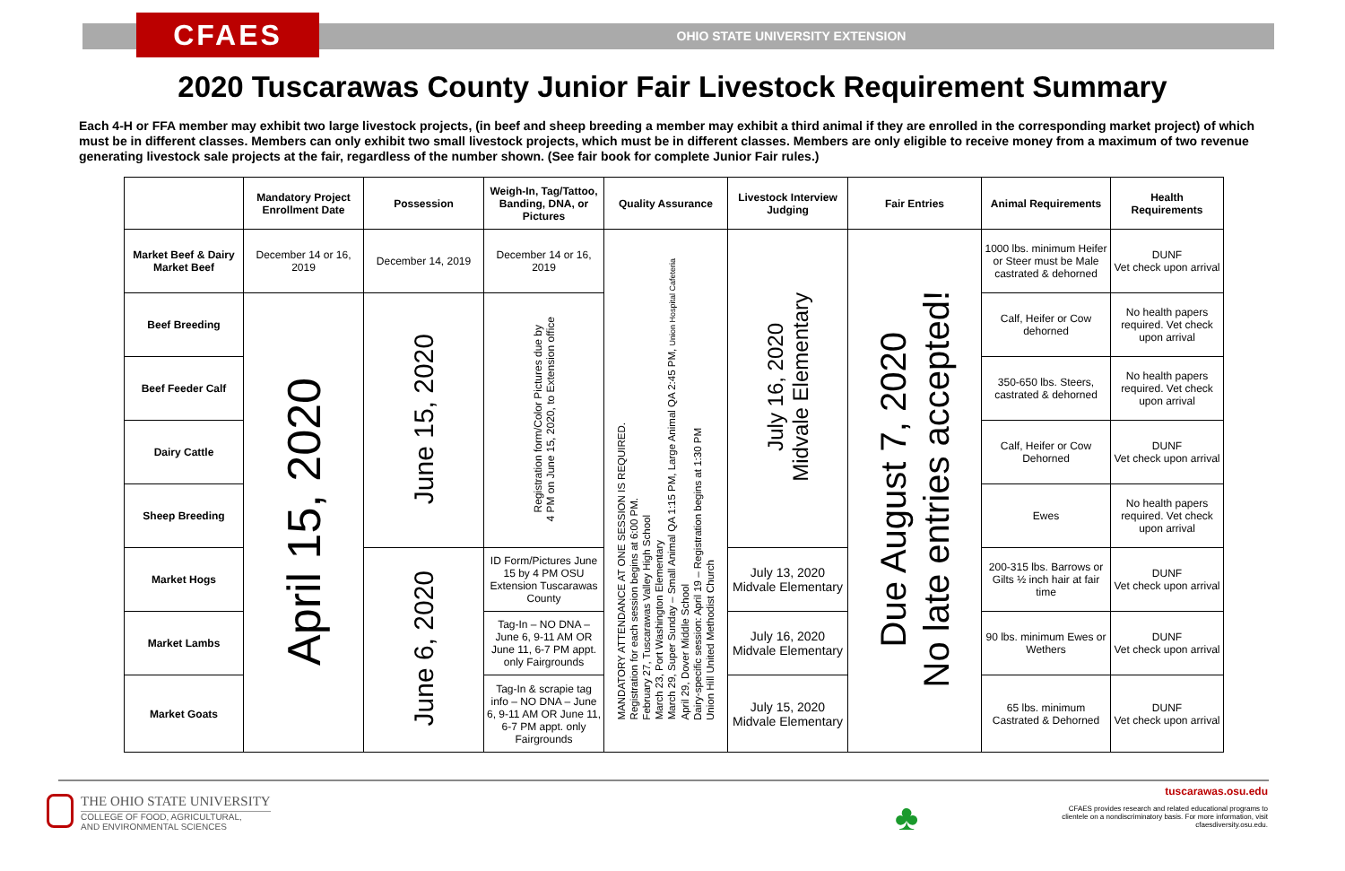CFAES OHIO STATE UNIVERSITY EXTENSION
2020 Tuscarawas County Junior Fair Livestock Requirement Summary
Each 4-H or FFA member may exhibit two large livestock projects, (in beef and sheep breeding a member may exhibit a third animal if they are enrolled in the corresponding market project) of which must be in different classes. Members can only exhibit two small livestock projects, which must be in different classes. Members are only eligible to receive money from a maximum of two revenue generating livestock sale projects at the fair, regardless of the number shown. (See fair book for complete Junior Fair rules.)
| | Mandatory Project Enrollment Date | Possession | Weigh-In, Tag/Tattoo, Banding, DNA, or Pictures | Quality Assurance | Livestock Interview Judging | Fair Entries | Animal Requirements | Health Requirements |
| --- | --- | --- | --- | --- | --- | --- | --- | --- |
| Market Beef & Dairy Market Beef | December 14 or 16, 2019 | December 14, 2019 | December 14 or 16, 2019 | MANDATORY ATTENDANCE AT ONE SESSION IS REQUIRED. Registration for each session begins at 6:00 PM. February 27, Tuscarawas Valley High School March 23, Port Washington Elementary March 29, Super Sunday – Small Animal QA 1:15 PM, Large Animal QA 2:45 PM, Union Hospital Cafeteria April 29, Dover Middle School Dairy-specific session: April 19 – Registration begins at 1:30 PM Union Hill United Methodist Church | July 16, 2020 Midvale Elementary | Due August 7, 2020 No late entries accepted! | 1000 lbs. minimum Heifer or Steer must be Male castrated & dehorned | DUNF Vet check upon arrival |
| Beef Breeding | April 15, 2020 | June 15, 2020 | Registration form/Color Pictures due by 4 PM on June 15, 2020, to Extension office | | | | Calf, Heifer or Cow dehorned | No health papers required. Vet check upon arrival |
| Beef Feeder Calf | | | | | | | 350-650 lbs. Steers, castrated & dehorned | No health papers required. Vet check upon arrival |
| Dairy Cattle | | | | | | | Calf, Heifer or Cow Dehorned | DUNF Vet check upon arrival |
| Sheep Breeding | | | | | | | Ewes | No health papers required. Vet check upon arrival |
| Market Hogs | | June 6, 2020 | ID Form/Pictures June 15 by 4 PM OSU Extension Tuscarawas County | | July 13, 2020 Midvale Elementary | | 200-315 lbs. Barrows or Gilts ½ inch hair at fair time | DUNF Vet check upon arrival |
| Market Lambs | | | Tag-In – NO DNA – June 6, 9-11 AM OR June 11, 6-7 PM appt. only Fairgrounds | | July 16, 2020 Midvale Elementary | | 90 lbs. minimum Ewes or Wethers | DUNF Vet check upon arrival |
| Market Goats | | | Tag-In & scrapie tag info – NO DNA – June 6, 9-11 AM OR June 11, 6-7 PM appt. only Fairgrounds | | July 15, 2020 Midvale Elementary | | 65 lbs. minimum Castrated & Dehorned | DUNF Vet check upon arrival |
THE OHIO STATE UNIVERSITY
COLLEGE OF FOOD, AGRICULTURAL,
AND ENVIRONMENTAL SCIENCES
♣
tuscarawas.osu.edu
CFAES provides research and related educational programs to clientele on a nondiscriminatory basis. For more information, visit cfaesdiversity.osu.edu.